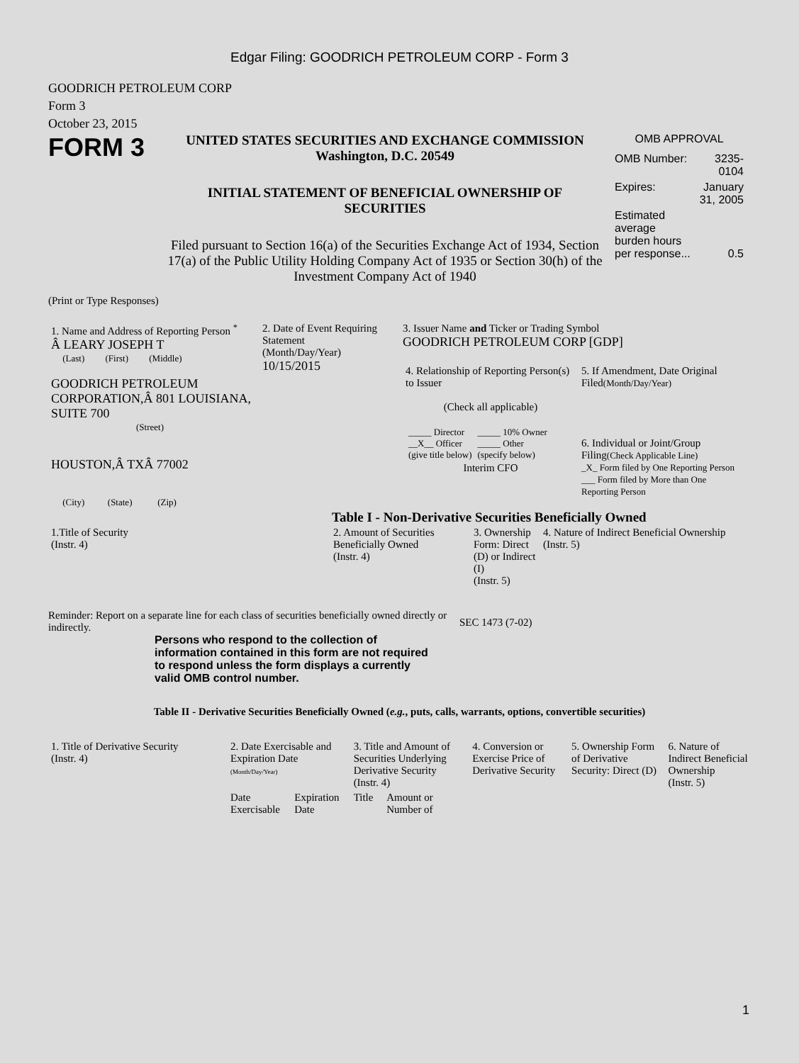Edgar Filing: GOODRICH PETROLEUM CORP - Form 3
GOODRICH PETROLEUM CORP
Form 3
October 23, 2015
FORM 3
UNITED STATES SECURITIES AND EXCHANGE COMMISSION
Washington, D.C. 20549
INITIAL STATEMENT OF BENEFICIAL OWNERSHIP OF SECURITIES
Filed pursuant to Section 16(a) of the Securities Exchange Act of 1934, Section 17(a) of the Public Utility Holding Company Act of 1935 or Section 30(h) of the Investment Company Act of 1940
OMB APPROVAL
| OMB Number: | 3235-0104 |
| Expires: | January 31, 2005 |
| Estimated average burden hours per response... | 0.5 |
(Print or Type Responses)
| 1. Name and Address of Reporting Person <sup>*</sup> Â LEARY JOSEPH T (Last) (First) (Middle) GOODRICH PETROLEUM CORPORATION,Â 801 LOUISIANA, SUITE 700 (Street) HOUSTON,Â TXÂ 77002 (City) (State) (Zip) | 2. Date of Event Requiring Statement (Month/Day/Year) 10/15/2015 | 3. Issuer Name and Ticker or Trading Symbol GOODRICH PETROLEUM CORP [GDP] / 4. Relationship of Reporting Person(s) to Issuer (Check all applicable) / _____ Director __X__ Officer (give title below) / _____ 10% Owner _____ Other (specify below) / Interim CFO / 5. If Amendment, Date Original Filed (Month/Day/Year) 6. Individual or Joint/Group Filing (Check Applicable Line) _X_ Form filed by One Reporting Person ___ Form filed by More than One Reporting Person / |
Table I - Non-Derivative Securities Beneficially Owned
| 1.Title of Security (Instr. 4) | 2. Amount of Securities Beneficially Owned (Instr. 4) | 3. Ownership Form: Direct (D) or Indirect (I) (Instr. 5) | 4. Nature of Indirect Beneficial Ownership (Instr. 5) |
| --- | --- | --- | --- |
Reminder: Report on a separate line for each class of securities beneficially owned directly or indirectly.
SEC 1473 (7-02)
Persons who respond to the collection of information contained in this form are not required to respond unless the form displays a currently valid OMB control number.
Table II - Derivative Securities Beneficially Owned (e.g., puts, calls, warrants, options, convertible securities)
| 1. Title of Derivative Security (Instr. 4) | 2. Date Exercisable and Expiration Date (Month/Day/Year) | | 3. Title and Amount of Securities Underlying Derivative Security (Instr. 4) | | 4. Conversion or Exercise Price of Derivative Security | 5. Ownership Form of Derivative Security: Direct (D) | 6. Nature of Indirect Beneficial Ownership (Instr. 5) |
| --- | --- | --- | --- | --- | --- | --- | --- |
| | Date Exercisable | Expiration Date | Title | Amount or Number of | | | |
1